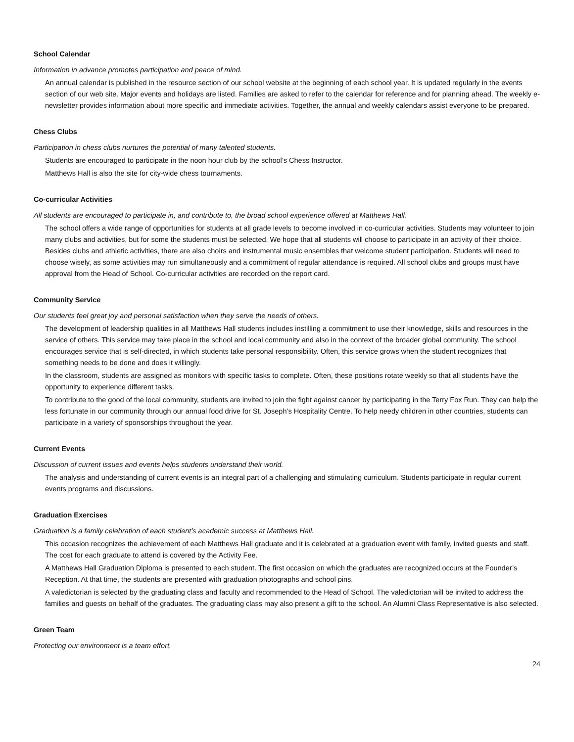School Calendar
Information in advance promotes participation and peace of mind.
An annual calendar is published in the resource section of our school website at the beginning of each school year. It is updated regularly in the events section of our web site. Major events and holidays are listed. Families are asked to refer to the calendar for reference and for planning ahead. The weekly e-newsletter provides information about more specific and immediate activities. Together, the annual and weekly calendars assist everyone to be prepared.
Chess Clubs
Participation in chess clubs nurtures the potential of many talented students.
Students are encouraged to participate in the noon hour club by the school’s Chess Instructor.
Matthews Hall is also the site for city-wide chess tournaments.
Co-curricular Activities
All students are encouraged to participate in, and contribute to, the broad school experience offered at Matthews Hall.
The school offers a wide range of opportunities for students at all grade levels to become involved in co-curricular activities. Students may volunteer to join many clubs and activities, but for some the students must be selected. We hope that all students will choose to participate in an activity of their choice. Besides clubs and athletic activities, there are also choirs and instrumental music ensembles that welcome student participation. Students will need to choose wisely, as some activities may run simultaneously and a commitment of regular attendance is required. All school clubs and groups must have approval from the Head of School. Co-curricular activities are recorded on the report card.
Community Service
Our students feel great joy and personal satisfaction when they serve the needs of others.
The development of leadership qualities in all Matthews Hall students includes instilling a commitment to use their knowledge, skills and resources in the service of others. This service may take place in the school and local community and also in the context of the broader global community. The school encourages service that is self-directed, in which students take personal responsibility. Often, this service grows when the student recognizes that something needs to be done and does it willingly.
In the classroom, students are assigned as monitors with specific tasks to complete. Often, these positions rotate weekly so that all students have the opportunity to experience different tasks.
To contribute to the good of the local community, students are invited to join the fight against cancer by participating in the Terry Fox Run. They can help the less fortunate in our community through our annual food drive for St. Joseph’s Hospitality Centre. To help needy children in other countries, students can participate in a variety of sponsorships throughout the year.
Current Events
Discussion of current issues and events helps students understand their world.
The analysis and understanding of current events is an integral part of a challenging and stimulating curriculum. Students participate in regular current events programs and discussions.
Graduation Exercises
Graduation is a family celebration of each student’s academic success at Matthews Hall.
This occasion recognizes the achievement of each Matthews Hall graduate and it is celebrated at a graduation event with family, invited guests and staff. The cost for each graduate to attend is covered by the Activity Fee.
A Matthews Hall Graduation Diploma is presented to each student. The first occasion on which the graduates are recognized occurs at the Founder’s Reception. At that time, the students are presented with graduation photographs and school pins.
A valedictorian is selected by the graduating class and faculty and recommended to the Head of School. The valedictorian will be invited to address the families and guests on behalf of the graduates. The graduating class may also present a gift to the school. An Alumni Class Representative is also selected.
Green Team
Protecting our environment is a team effort.
24